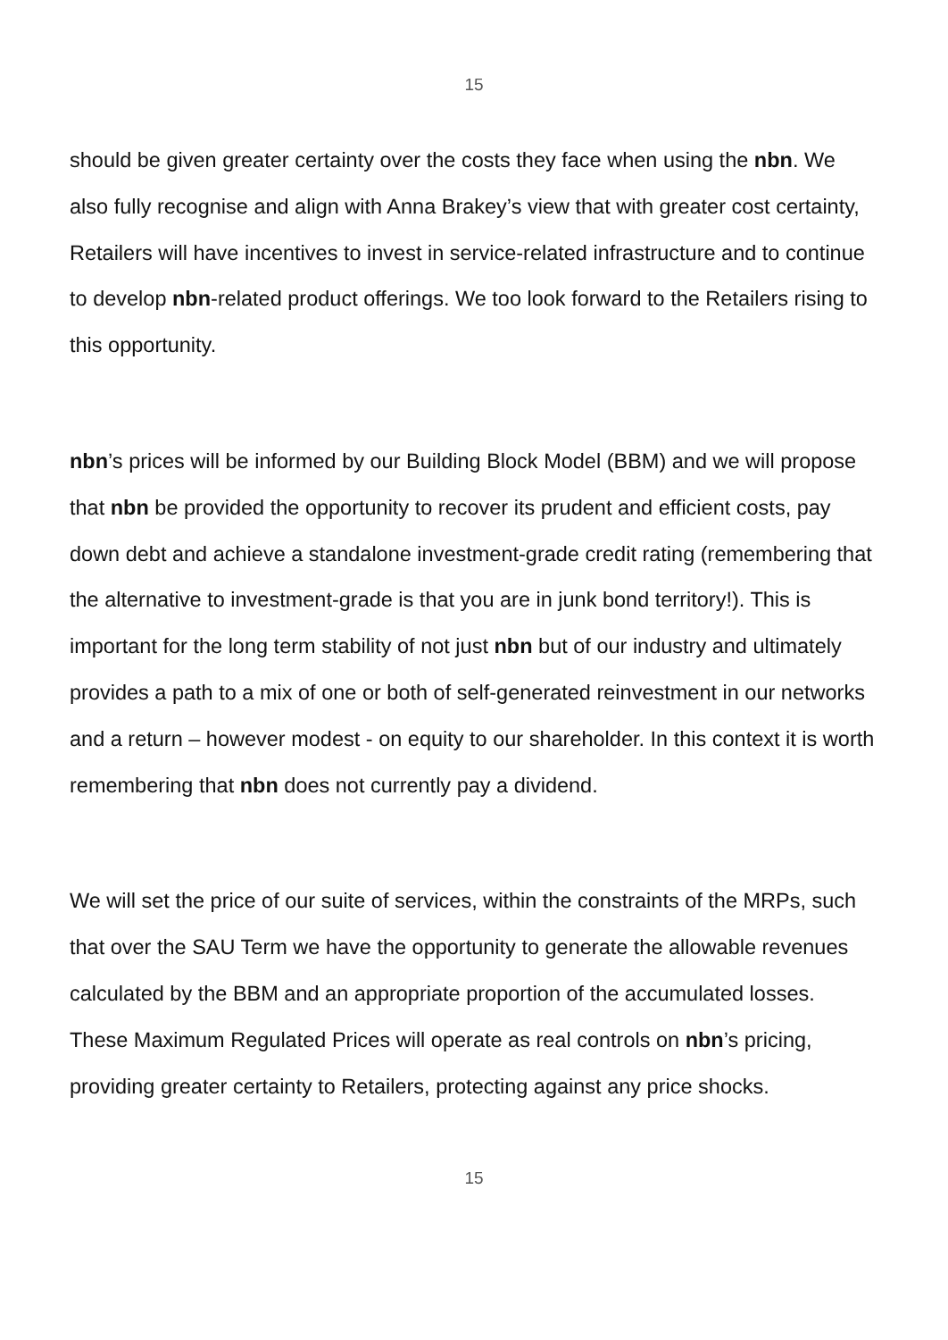15
should be given greater certainty over the costs they face when using the nbn. We also fully recognise and align with Anna Brakey’s view that with greater cost certainty, Retailers will have incentives to invest in service-related infrastructure and to continue to develop nbn-related product offerings. We too look forward to the Retailers rising to this opportunity.
nbn’s prices will be informed by our Building Block Model (BBM) and we will propose that nbn be provided the opportunity to recover its prudent and efficient costs, pay down debt and achieve a standalone investment-grade credit rating (remembering that the alternative to investment-grade is that you are in junk bond territory!). This is important for the long term stability of not just nbn but of our industry and ultimately provides a path to a mix of one or both of self-generated reinvestment in our networks and a return – however modest - on equity to our shareholder. In this context it is worth remembering that nbn does not currently pay a dividend.
We will set the price of our suite of services, within the constraints of the MRPs, such that over the SAU Term we have the opportunity to generate the allowable revenues calculated by the BBM and an appropriate proportion of the accumulated losses. These Maximum Regulated Prices will operate as real controls on nbn’s pricing, providing greater certainty to Retailers, protecting against any price shocks.
15